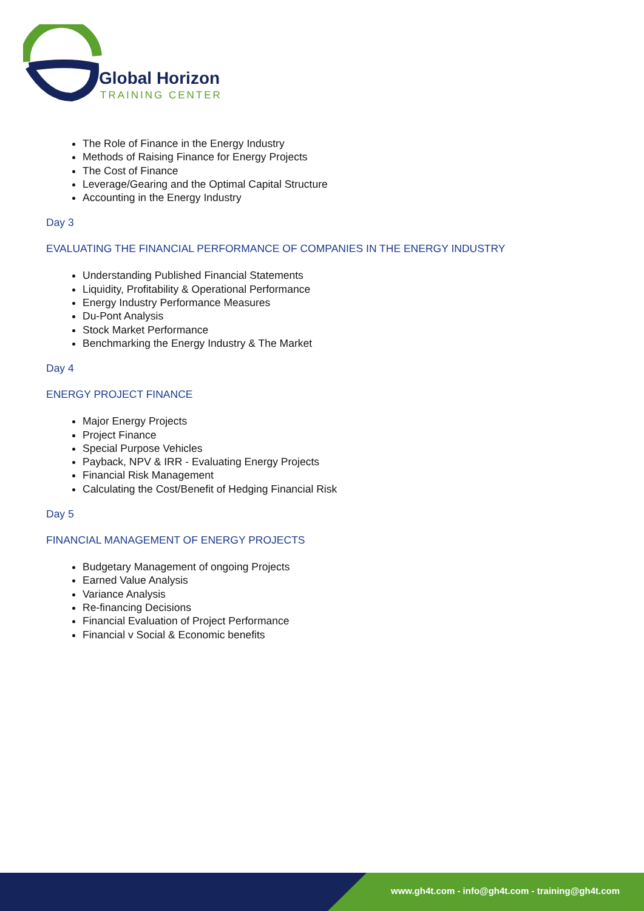Global Horizon
TRAINING CENTER
The Role of Finance in the Energy Industry
Methods of Raising Finance for Energy Projects
The Cost of Finance
Leverage/Gearing and the Optimal Capital Structure
Accounting in the Energy Industry
Day 3
EVALUATING THE FINANCIAL PERFORMANCE OF COMPANIES IN THE ENERGY INDUSTRY
Understanding Published Financial Statements
Liquidity, Profitability & Operational Performance
Energy Industry Performance Measures
Du-Pont Analysis
Stock Market Performance
Benchmarking the Energy Industry & The Market
Day 4
ENERGY PROJECT FINANCE
Major Energy Projects
Project Finance
Special Purpose Vehicles
Payback, NPV & IRR - Evaluating Energy Projects
Financial Risk Management
Calculating the Cost/Benefit of Hedging Financial Risk
Day 5
FINANCIAL MANAGEMENT OF ENERGY PROJECTS
Budgetary Management of ongoing Projects
Earned Value Analysis
Variance Analysis
Re-financing Decisions
Financial Evaluation of Project Performance
Financial v Social & Economic benefits
www.gh4t.com - info@gh4t.com - training@gh4t.com